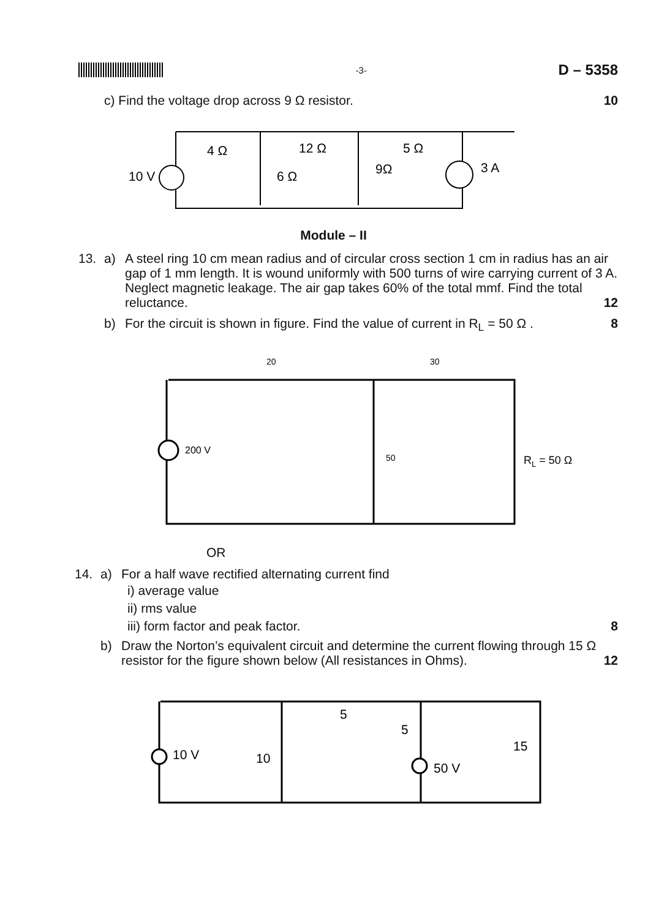-3-
D – 5358
c) Find the voltage drop across 9 Ω resistor. 10
4 Ω
12 Ω
5 Ω
10 V
6 Ω
9Ω
3 A
Module – II
13. a) A steel ring 10 cm mean radius and of circular cross section 1 cm in radius has an air gap of 1 mm length. It is wound uniformly with 500 turns of wire carrying current of 3 A. Neglect magnetic leakage. The air gap takes 60% of the total mmf. Find the total reluctance. 12
b) For the circuit is shown in figure. Find the value of current in R<sub>L</sub> = 50 Ω . 8
20
30
200 V
50
RL = 50 Ω
OR
14. a) For a half wave rectified alternating current find
i) average value
ii) rms value
iii) form factor and peak factor. 8
b) Draw the Norton’s equivalent circuit and determine the current flowing through 15 Ω resistor for the figure shown below (All resistances in Ohms). 12
5
5
15
10 V
10
50 V